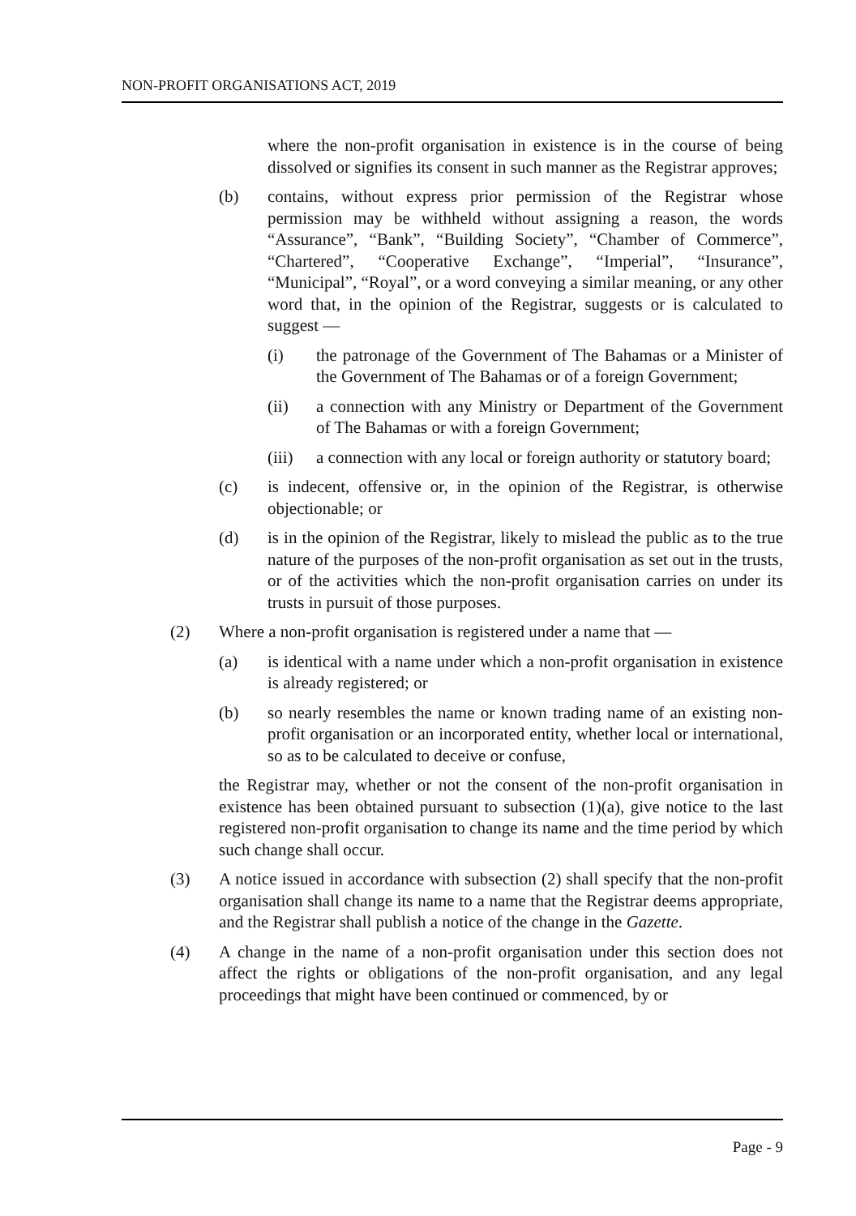NON-PROFIT ORGANISATIONS ACT, 2019
where the non-profit organisation in existence is in the course of being dissolved or signifies its consent in such manner as the Registrar approves;
(b) contains, without express prior permission of the Registrar whose permission may be withheld without assigning a reason, the words “Assurance”, “Bank”, “Building Society”, “Chamber of Commerce”, “Chartered”, “Cooperative Exchange”, “Imperial”, “Insurance”, “Municipal”, “Royal”, or a word conveying a similar meaning, or any other word that, in the opinion of the Registrar, suggests or is calculated to suggest —
(i) the patronage of the Government of The Bahamas or a Minister of the Government of The Bahamas or of a foreign Government;
(ii) a connection with any Ministry or Department of the Government of The Bahamas or with a foreign Government;
(iii) a connection with any local or foreign authority or statutory board;
(c) is indecent, offensive or, in the opinion of the Registrar, is otherwise objectionable; or
(d) is in the opinion of the Registrar, likely to mislead the public as to the true nature of the purposes of the non-profit organisation as set out in the trusts, or of the activities which the non-profit organisation carries on under its trusts in pursuit of those purposes.
(2) Where a non-profit organisation is registered under a name that —
(a) is identical with a name under which a non-profit organisation in existence is already registered; or
(b) so nearly resembles the name or known trading name of an existing non-profit organisation or an incorporated entity, whether local or international, so as to be calculated to deceive or confuse,
the Registrar may, whether or not the consent of the non-profit organisation in existence has been obtained pursuant to subsection (1)(a), give notice to the last registered non-profit organisation to change its name and the time period by which such change shall occur.
(3) A notice issued in accordance with subsection (2) shall specify that the non-profit organisation shall change its name to a name that the Registrar deems appropriate, and the Registrar shall publish a notice of the change in the Gazette.
(4) A change in the name of a non-profit organisation under this section does not affect the rights or obligations of the non-profit organisation, and any legal proceedings that might have been continued or commenced, by or
Page - 9